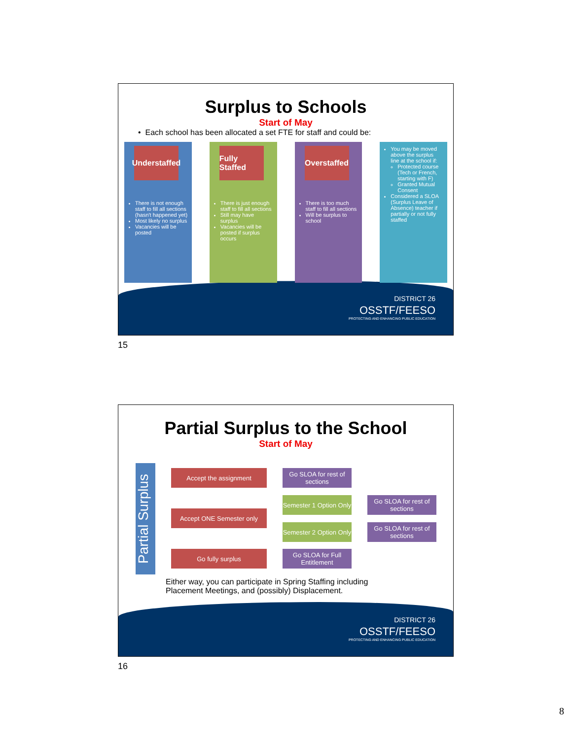Surplus to Schools
Start of May
• Each school has been allocated a set FTE for staff and could be:
Understaffed
There is not enough staff to fill all sections (hasn't happened yet)
Most likely no surplus
Vacancies will be posted
Fully Staffed
There is just enough staff to fill all sections
Still may have surplus
Vacancies will be posted if surplus occurs
Overstaffed
There is too much staff to fill all sections
Will be surplus to school
You may be moved above the surplus line at the school if:
Protected course (Tech or French, starting with F)
Granted Mutual Consent
Considered a SLOA (Surplus Leave of Absence) teacher if partially or not fully staffed
DISTRICT 26
OSSTF/FEESO
PROTECTING AND ENHANCING PUBLIC EDUCATION
15
Partial Surplus to the School
Start of May
Partial Surplus
Accept the assignment
Go SLOA for rest of sections
Accept ONE Semester only
Semester 1 Option Only
Go SLOA for rest of sections
Semester 2 Option Only
Go SLOA for rest of sections
Go fully surplus
Go SLOA for Full Entitlement
Either way, you can participate in Spring Staffing including
Placement Meetings, and (possibly) Displacement.
DISTRICT 26
OSSTF/FEESO
PROTECTING AND ENHANCING PUBLIC EDUCATION
16
8